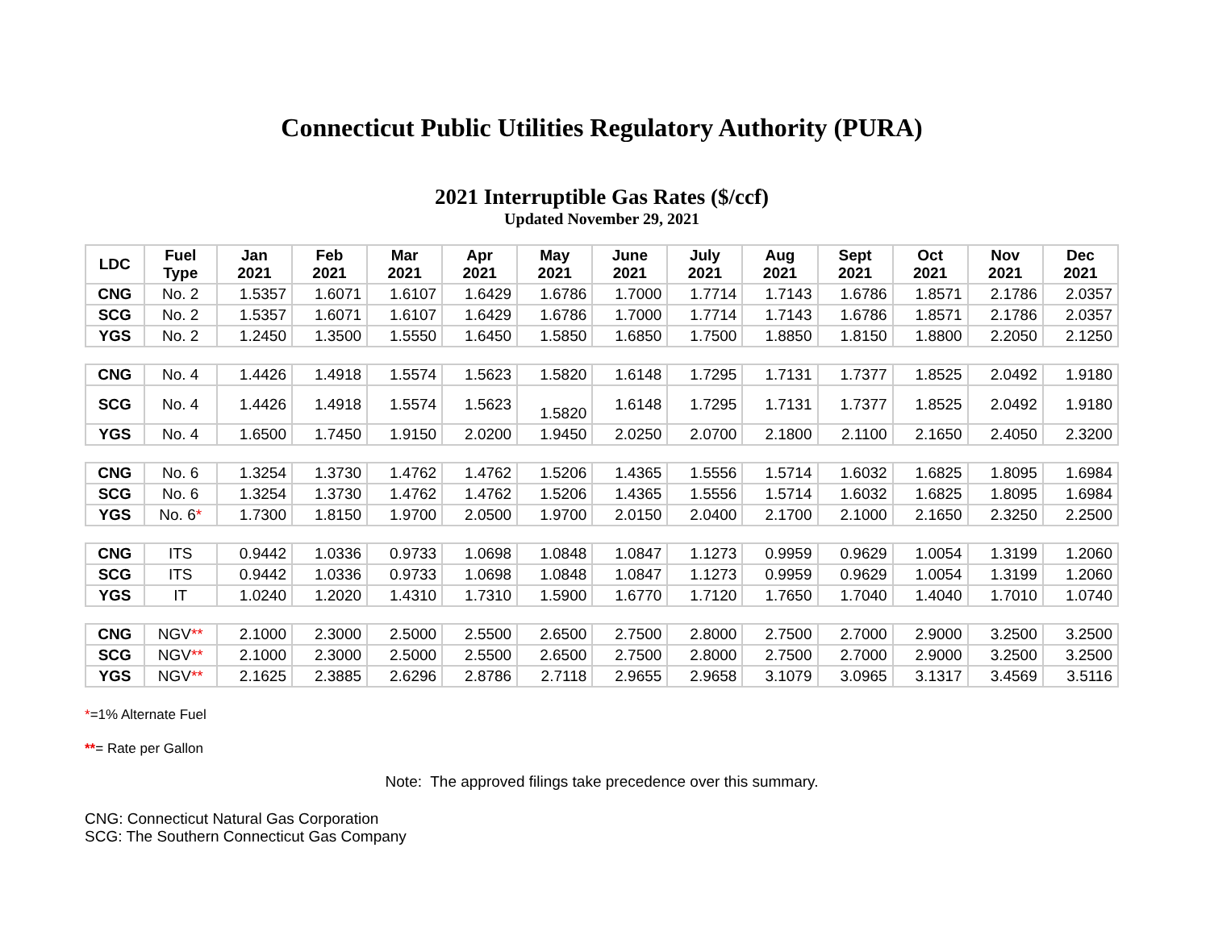Connecticut Public Utilities Regulatory Authority (PURA)
2021 Interruptible Gas Rates ($/ccf)
Updated November 29, 2021
| LDC | Fuel Type | Jan 2021 | Feb 2021 | Mar 2021 | Apr 2021 | May 2021 | June 2021 | July 2021 | Aug 2021 | Sept 2021 | Oct 2021 | Nov 2021 | Dec 2021 |
| --- | --- | --- | --- | --- | --- | --- | --- | --- | --- | --- | --- | --- | --- |
| CNG | No. 2 | 1.5357 | 1.6071 | 1.6107 | 1.6429 | 1.6786 | 1.7000 | 1.7714 | 1.7143 | 1.6786 | 1.8571 | 2.1786 | 2.0357 |
| SCG | No. 2 | 1.5357 | 1.6071 | 1.6107 | 1.6429 | 1.6786 | 1.7000 | 1.7714 | 1.7143 | 1.6786 | 1.8571 | 2.1786 | 2.0357 |
| YGS | No. 2 | 1.2450 | 1.3500 | 1.5550 | 1.6450 | 1.5850 | 1.6850 | 1.7500 | 1.8850 | 1.8150 | 1.8800 | 2.2050 | 2.1250 |
| CNG | No. 4 | 1.4426 | 1.4918 | 1.5574 | 1.5623 | 1.5820 | 1.6148 | 1.7295 | 1.7131 | 1.7377 | 1.8525 | 2.0492 | 1.9180 |
| SCG | No. 4 | 1.4426 | 1.4918 | 1.5574 | 1.5623 | 1.5820 | 1.6148 | 1.7295 | 1.7131 | 1.7377 | 1.8525 | 2.0492 | 1.9180 |
| YGS | No. 4 | 1.6500 | 1.7450 | 1.9150 | 2.0200 | 1.9450 | 2.0250 | 2.0700 | 2.1800 | 2.1100 | 2.1650 | 2.4050 | 2.3200 |
| CNG | No. 6 | 1.3254 | 1.3730 | 1.4762 | 1.4762 | 1.5206 | 1.4365 | 1.5556 | 1.5714 | 1.6032 | 1.6825 | 1.8095 | 1.6984 |
| SCG | No. 6 | 1.3254 | 1.3730 | 1.4762 | 1.4762 | 1.5206 | 1.4365 | 1.5556 | 1.5714 | 1.6032 | 1.6825 | 1.8095 | 1.6984 |
| YGS | No. 6 * | 1.7300 | 1.8150 | 1.9700 | 2.0500 | 1.9700 | 2.0150 | 2.0400 | 2.1700 | 2.1000 | 2.1650 | 2.3250 | 2.2500 |
| CNG | ITS | 0.9442 | 1.0336 | 0.9733 | 1.0698 | 1.0848 | 1.0847 | 1.1273 | 0.9959 | 0.9629 | 1.0054 | 1.3199 | 1.2060 |
| SCG | ITS | 0.9442 | 1.0336 | 0.9733 | 1.0698 | 1.0848 | 1.0847 | 1.1273 | 0.9959 | 0.9629 | 1.0054 | 1.3199 | 1.2060 |
| YGS | IT | 1.0240 | 1.2020 | 1.4310 | 1.7310 | 1.5900 | 1.6770 | 1.7120 | 1.7650 | 1.7040 | 1.4040 | 1.7010 | 1.0740 |
| CNG | NGV ** | 2.1000 | 2.3000 | 2.5000 | 2.5500 | 2.6500 | 2.7500 | 2.8000 | 2.7500 | 2.7000 | 2.9000 | 3.2500 | 3.2500 |
| SCG | NGV ** | 2.1000 | 2.3000 | 2.5000 | 2.5500 | 2.6500 | 2.7500 | 2.8000 | 2.7500 | 2.7000 | 2.9000 | 3.2500 | 3.2500 |
| YGS | NGV ** | 2.1625 | 2.3885 | 2.6296 | 2.8786 | 2.7118 | 2.9655 | 2.9658 | 3.1079 | 3.0965 | 3.1317 | 3.4569 | 3.5116 |
*=1% Alternate Fuel
**= Rate per Gallon
Note: The approved filings take precedence over this summary.
CNG: Connecticut Natural Gas Corporation
SCG: The Southern Connecticut Gas Company